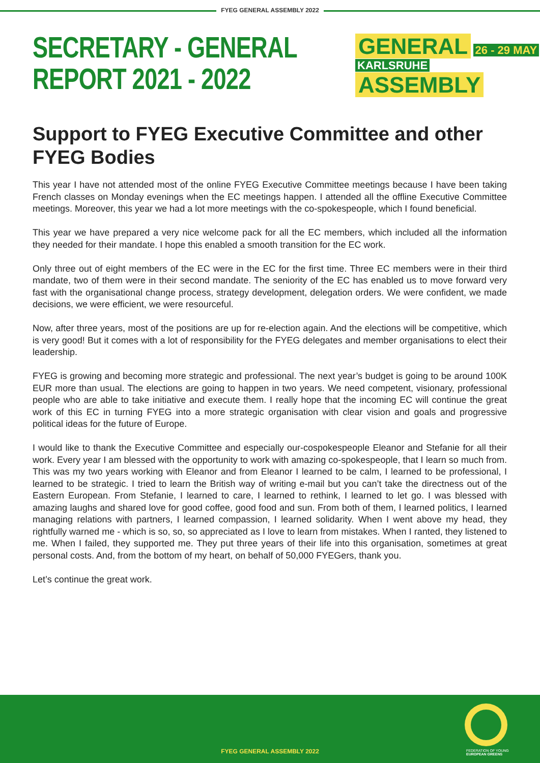FYEG GENERAL ASSEMBLY 2022
SECRETARY - GENERAL
REPORT 2021 - 2022
GENERAL 26 - 29 MAY
KARLSRUHE ASSEMBLY
Support to FYEG Executive Committee and other FYEG Bodies
This year I have not attended most of the online FYEG Executive Committee meetings because I have been taking French classes on Monday evenings when the EC meetings happen. I attended all the offline Executive Committee meetings. Moreover, this year we had a lot more meetings with the co-spokespeople, which I found beneficial.
This year we have prepared a very nice welcome pack for all the EC members, which included all the information they needed for their mandate. I hope this enabled a smooth transition for the EC work.
Only three out of eight members of the EC were in the EC for the first time. Three EC members were in their third mandate, two of them were in their second mandate. The seniority of the EC has enabled us to move forward very fast with the organisational change process, strategy development, delegation orders. We were confident, we made decisions, we were efficient, we were resourceful.
Now, after three years, most of the positions are up for re-election again. And the elections will be competitive, which is very good! But it comes with a lot of responsibility for the FYEG delegates and member organisations to elect their leadership.
FYEG is growing and becoming more strategic and professional. The next year’s budget is going to be around 100K EUR more than usual. The elections are going to happen in two years. We need competent, visionary, professional people who are able to take initiative and execute them. I really hope that the incoming EC will continue the great work of this EC in turning FYEG into a more strategic organisation with clear vision and goals and progressive political ideas for the future of Europe.
I would like to thank the Executive Committee and especially our-cospokespeople Eleanor and Stefanie for all their work. Every year I am blessed with the opportunity to work with amazing co-spokespeople, that I learn so much from. This was my two years working with Eleanor and from Eleanor I learned to be calm, I learned to be professional, I learned to be strategic. I tried to learn the British way of writing e-mail but you can’t take the directness out of the Eastern European. From Stefanie, I learned to care, I learned to rethink, I learned to let go. I was blessed with amazing laughs and shared love for good coffee, good food and sun. From both of them, I learned politics, I learned managing relations with partners, I learned compassion, I learned solidarity. When I went above my head, they rightfully warned me - which is so, so, so appreciated as I love to learn from mistakes. When I ranted, they listened to me. When I failed, they supported me. They put three years of their life into this organisation, sometimes at great personal costs. And, from the bottom of my heart, on behalf of 50,000 FYEGers, thank you.
Let’s continue the great work.
FYEG GENERAL ASSEMBLY 2022
FEDERATION OF YOUNG
EUROPEAN GREENS